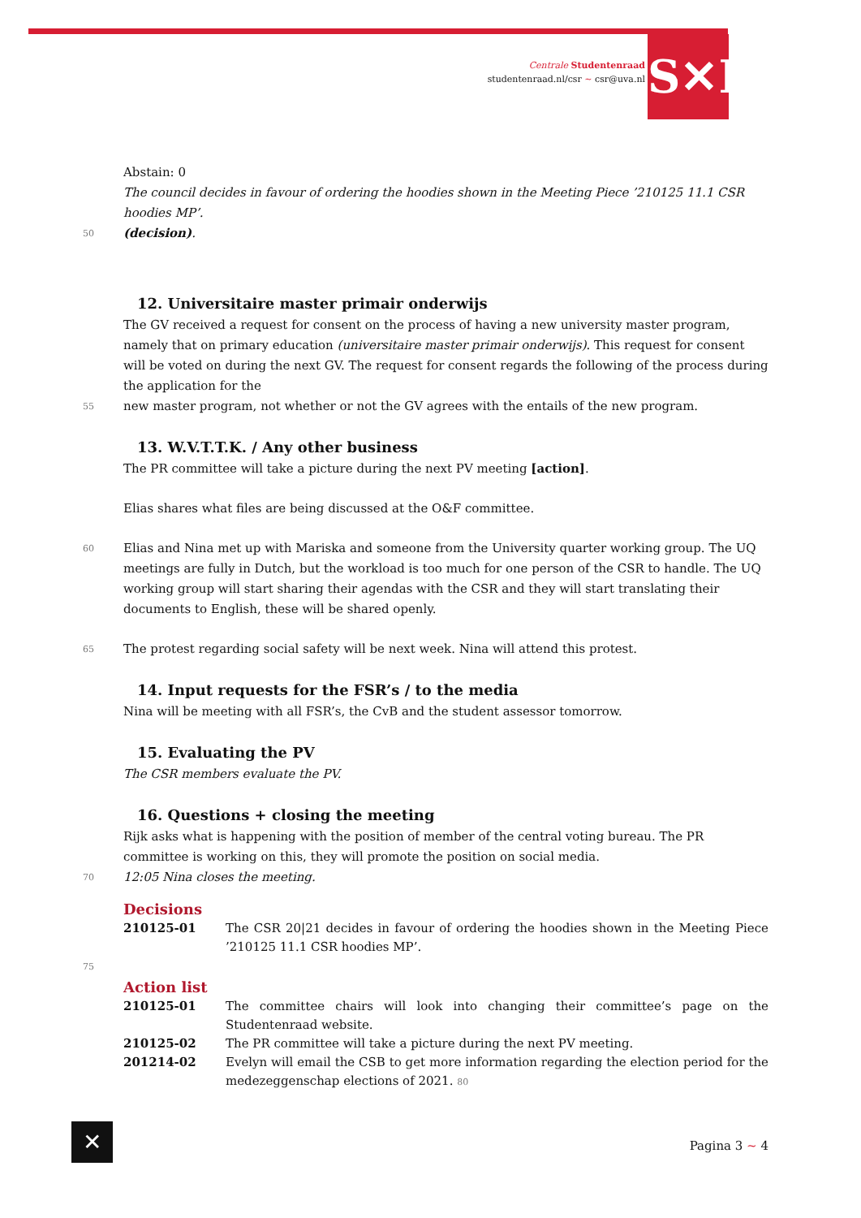Centrale Studentenraad
studentenraad.nl/csr ~ csr@uva.nl
S✕R
Abstain: 0
The council decides in favour of ordering the hoodies shown in the Meeting Piece ’210125 11.1 CSR hoodies MP’.
50 (decision).
12. Universitaire master primair onderwijs
The GV received a request for consent on the process of having a new university master program, namely that on primary education (universitaire master primair onderwijs). This request for consent will be voted on during the next GV. The request for consent regards the following of the process during the application for the
55 new master program, not whether or not the GV agrees with the entails of the new program.
13. W.V.T.T.K. / Any other business
The PR committee will take a picture during the next PV meeting [action].
Elias shares what files are being discussed at the O&F committee.
60 Elias and Nina met up with Mariska and someone from the University quarter working group. The UQ meetings are fully in Dutch, but the workload is too much for one person of the CSR to handle. The UQ working group will start sharing their agendas with the CSR and they will start translating their documents to English, these will be shared openly.
65 The protest regarding social safety will be next week. Nina will attend this protest.
14. Input requests for the FSR’s / to the media
Nina will be meeting with all FSR’s, the CvB and the student assessor tomorrow.
15. Evaluating the PV
The CSR members evaluate the PV.
16. Questions + closing the meeting
Rijk asks what is happening with the position of member of the central voting bureau. The PR committee is working on this, they will promote the position on social media.
70 12:05 Nina closes the meeting.
Decisions
| 210125-01 | The CSR 20/21 decides in favour of ordering the hoodies shown in the Meeting Piece ’210125 11.1 CSR hoodies MP’. |
75
Action list
| 210125-01 | The committee chairs will look into changing their committee’s page on the Studentenraad website. |
| 210125-02 | The PR committee will take a picture during the next PV meeting. |
| 201214-02 | Evelyn will email the CSB to get more information regarding the election period for the medezeggenschap elections of 2021. 80 |
✕ Pagina 3 ~ 4